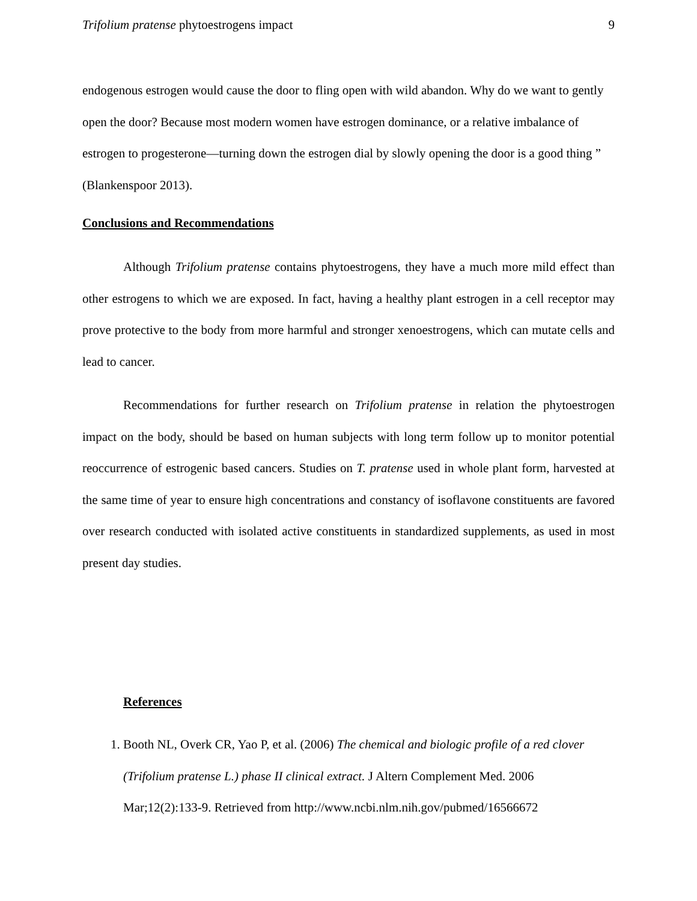Trifolium pratense phytoestrogens impact 9
endogenous estrogen would cause the door to fling open with wild abandon. Why do we want to gently open the door? Because most modern women have estrogen dominance, or a relative imbalance of estrogen to progesterone—turning down the estrogen dial by slowly opening the door is a good thing ” (Blankenspoor 2013).
Conclusions and Recommendations
Although Trifolium pratense contains phytoestrogens, they have a much more mild effect than other estrogens to which we are exposed. In fact, having a healthy plant estrogen in a cell receptor may prove protective to the body from more harmful and stronger xenoestrogens, which can mutate cells and lead to cancer.
Recommendations for further research on Trifolium pratense in relation the phytoestrogen impact on the body, should be based on human subjects with long term follow up to monitor potential reoccurrence of estrogenic based cancers. Studies on T. pratense used in whole plant form, harvested at the same time of year to ensure high concentrations and constancy of isoflavone constituents are favored over research conducted with isolated active constituents in standardized supplements, as used in most present day studies.
References
1. Booth NL, Overk CR, Yao P, et al. (2006) The chemical and biologic profile of a red clover (Trifolium pratense L.) phase II clinical extract. J Altern Complement Med. 2006 Mar;12(2):133-9. Retrieved from http://www.ncbi.nlm.nih.gov/pubmed/16566672